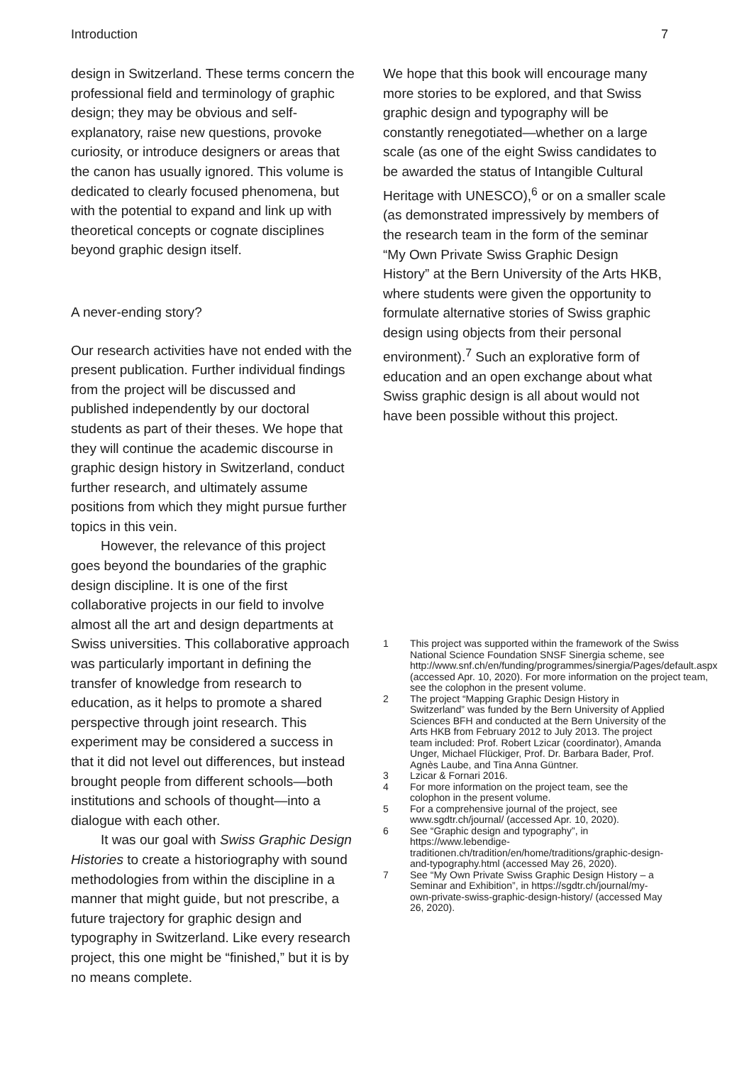Introduction 7
design in Switzerland. These terms concern the professional field and terminology of graphic design; they may be obvious and self-explanatory, raise new questions, provoke curiosity, or introduce designers or areas that the canon has usually ignored. This volume is dedicated to clearly focused phenomena, but with the potential to expand and link up with theoretical concepts or cognate disciplines beyond graphic design itself.
A never-ending story?
Our research activities have not ended with the present publication. Further individual findings from the project will be discussed and published independently by our doctoral students as part of their theses. We hope that they will continue the academic discourse in graphic design history in Switzerland, conduct further research, and ultimately assume positions from which they might pursue further topics in this vein.
However, the relevance of this project goes beyond the boundaries of the graphic design discipline. It is one of the first collaborative projects in our field to involve almost all the art and design departments at Swiss universities. This collaborative approach was particularly important in defining the transfer of knowledge from research to education, as it helps to promote a shared perspective through joint research. This experiment may be considered a success in that it did not level out differences, but instead brought people from different schools—both institutions and schools of thought—into a dialogue with each other.
It was our goal with Swiss Graphic Design Histories to create a historiography with sound methodologies from within the discipline in a manner that might guide, but not prescribe, a future trajectory for graphic design and typography in Switzerland. Like every research project, this one might be “finished,” but it is by no means complete.
We hope that this book will encourage many more stories to be explored, and that Swiss graphic design and typography will be constantly renegotiated—whether on a large scale (as one of the eight Swiss candidates to be awarded the status of Intangible Cultural Heritage with UNESCO),<sup>6</sup> or on a smaller scale (as demonstrated impressively by members of the research team in the form of the seminar “My Own Private Swiss Graphic Design History” at the Bern University of the Arts HKB, where students were given the opportunity to formulate alternative stories of Swiss graphic design using objects from their personal environment).<sup>7</sup> Such an explorative form of education and an open exchange about what Swiss graphic design is all about would not have been possible without this project.
1 This project was supported within the framework of the Swiss National Science Foundation SNSF Sinergia scheme, see http://www.snf.ch/en/funding/programmes/sinergia/Pages/default.aspx (accessed Apr. 10, 2020). For more information on the project team, see the colophon in the present volume.
2 The project “Mapping Graphic Design History in Switzerland” was funded by the Bern University of Applied Sciences BFH and conducted at the Bern University of the Arts HKB from February 2012 to July 2013. The project team included: Prof. Robert Lzicar (coordinator), Amanda Unger, Michael Flückiger, Prof. Dr. Barbara Bader, Prof. Agnès Laube, and Tina Anna Güntner.
3 Lzicar & Fornari 2016.
4 For more information on the project team, see the colophon in the present volume.
5 For a comprehensive journal of the project, see www.sgdtr.ch/journal/ (accessed Apr. 10, 2020).
6 See “Graphic design and typography”, in https://www.lebendige-traditionen.ch/tradition/en/home/traditions/graphic-design-and-typography.html (accessed May 26, 2020).
7 See “My Own Private Swiss Graphic Design History – a Seminar and Exhibition”, in https://sgdtr.ch/journal/my-own-private-swiss-graphic-design-history/ (accessed May 26, 2020).